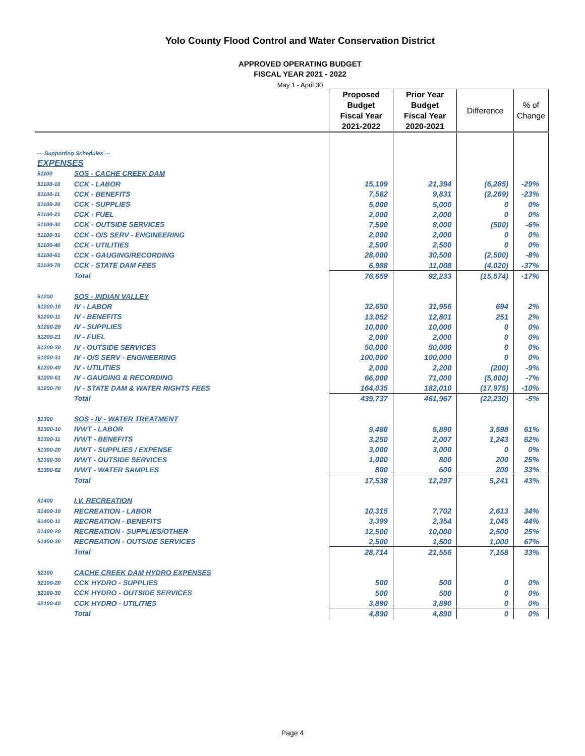Yolo County Flood Control and Water Conservation District
APPROVED OPERATING BUDGET
FISCAL YEAR 2021 - 2022
May 1 - April 30
| | | Proposed Budget Fiscal Year 2021-2022 | Prior Year Budget Fiscal Year 2020-2021 | Difference | % of Change |
| --- | --- | --- | --- | --- | --- |
| --- Supporting Schedules --- | | | | | |
| EXPENSES | | | | | |
| 51100 | SOS - CACHE CREEK DAM | | | | |
| 51100-10 | CCK - LABOR | 15,109 | 21,394 | (6,285) | -29% |
| 51100-11 | CCK - BENEFITS | 7,562 | 9,831 | (2,269) | -23% |
| 51100-20 | CCK - SUPPLIES | 5,000 | 5,000 | 0 | 0% |
| 51100-21 | CCK - FUEL | 2,000 | 2,000 | 0 | 0% |
| 51100-30 | CCK - OUTSIDE SERVICES | 7,500 | 8,000 | (500) | -6% |
| 51100-31 | CCK - O/S SERV - ENGINEERING | 2,000 | 2,000 | 0 | 0% |
| 51100-40 | CCK - UTILITIES | 2,500 | 2,500 | 0 | 0% |
| 51100-61 | CCK - GAUGING/RECORDING | 28,000 | 30,500 | (2,500) | -8% |
| 51100-70 | CCK - STATE DAM FEES | 6,988 | 11,008 | (4,020) | -37% |
| | Total | 76,659 | 92,233 | (15,574) | -17% |
| 51200 | SOS - INDIAN VALLEY | | | | |
| 51200-10 | IV - LABOR | 32,650 | 31,956 | 694 | 2% |
| 51200-11 | IV - BENEFITS | 13,052 | 12,801 | 251 | 2% |
| 51200-20 | IV - SUPPLIES | 10,000 | 10,000 | 0 | 0% |
| 51200-21 | IV - FUEL | 2,000 | 2,000 | 0 | 0% |
| 51200-30 | IV - OUTSIDE SERVICES | 50,000 | 50,000 | 0 | 0% |
| 51200-31 | IV - O/S SERV - ENGINEERING | 100,000 | 100,000 | 0 | 0% |
| 51200-40 | IV - UTILITIES | 2,000 | 2,200 | (200) | -9% |
| 51200-61 | IV - GAUGING & RECORDING | 66,000 | 71,000 | (5,000) | -7% |
| 51200-70 | IV - STATE DAM & WATER RIGHTS FEES | 164,035 | 182,010 | (17,975) | -10% |
| | Total | 439,737 | 461,967 | (22,230) | -5% |
| 51300 | SOS - IV - WATER TREATMENT | | | | |
| 51300-10 | IVWT - LABOR | 9,488 | 5,890 | 3,598 | 61% |
| 51300-11 | IVWT - BENEFITS | 3,250 | 2,007 | 1,243 | 62% |
| 51300-20 | IVWT - SUPPLIES / EXPENSE | 3,000 | 3,000 | 0 | 0% |
| 51300-30 | IVWT - OUTSIDE SERVICES | 1,000 | 800 | 200 | 25% |
| 51300-62 | IVWT - WATER SAMPLES | 800 | 600 | 200 | 33% |
| | Total | 17,538 | 12,297 | 5,241 | 43% |
| 51400 | I.V. RECREATION | | | | |
| 51400-10 | RECREATION - LABOR | 10,315 | 7,702 | 2,613 | 34% |
| 51400-11 | RECREATION - BENEFITS | 3,399 | 2,354 | 1,045 | 44% |
| 51400-20 | RECREATION - SUPPLIES/OTHER | 12,500 | 10,000 | 2,500 | 25% |
| 51400-30 | RECREATION - OUTSIDE SERVICES | 2,500 | 1,500 | 1,000 | 67% |
| | Total | 28,714 | 21,556 | 7,158 | 33% |
| 52100 | CACHE CREEK DAM HYDRO EXPENSES | | | | |
| 52100-20 | CCK HYDRO - SUPPLIES | 500 | 500 | 0 | 0% |
| 52100-30 | CCK HYDRO - OUTSIDE SERVICES | 500 | 500 | 0 | 0% |
| 52100-40 | CCK HYDRO - UTILITIES | 3,890 | 3,890 | 0 | 0% |
| | Total | 4,890 | 4,890 | 0 | 0% |
Page 4